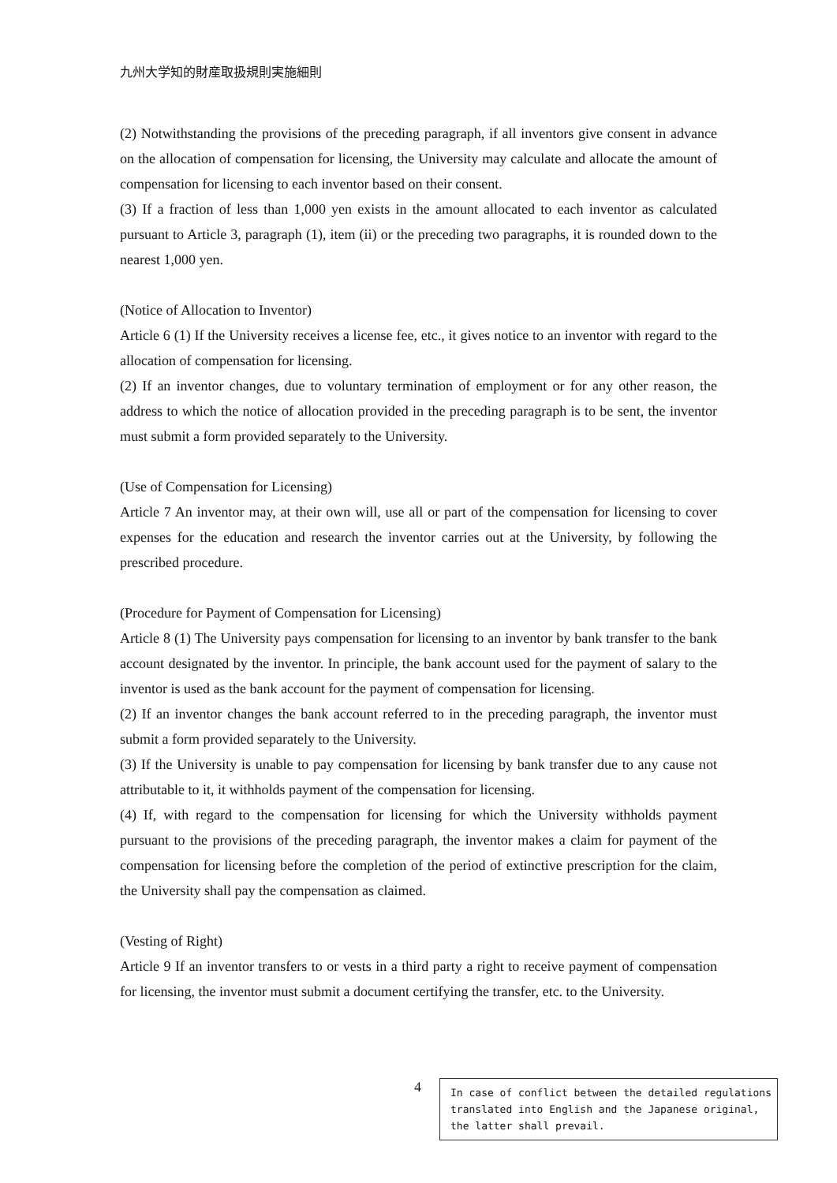九州大学知的財産取扱規則実施細則
(2) Notwithstanding the provisions of the preceding paragraph, if all inventors give consent in advance on the allocation of compensation for licensing, the University may calculate and allocate the amount of compensation for licensing to each inventor based on their consent.
(3) If a fraction of less than 1,000 yen exists in the amount allocated to each inventor as calculated pursuant to Article 3, paragraph (1), item (ii) or the preceding two paragraphs, it is rounded down to the nearest 1,000 yen.
(Notice of Allocation to Inventor)
Article 6 (1) If the University receives a license fee, etc., it gives notice to an inventor with regard to the allocation of compensation for licensing.
(2) If an inventor changes, due to voluntary termination of employment or for any other reason, the address to which the notice of allocation provided in the preceding paragraph is to be sent, the inventor must submit a form provided separately to the University.
(Use of Compensation for Licensing)
Article 7 An inventor may, at their own will, use all or part of the compensation for licensing to cover expenses for the education and research the inventor carries out at the University, by following the prescribed procedure.
(Procedure for Payment of Compensation for Licensing)
Article 8 (1) The University pays compensation for licensing to an inventor by bank transfer to the bank account designated by the inventor. In principle, the bank account used for the payment of salary to the inventor is used as the bank account for the payment of compensation for licensing.
(2) If an inventor changes the bank account referred to in the preceding paragraph, the inventor must submit a form provided separately to the University.
(3) If the University is unable to pay compensation for licensing by bank transfer due to any cause not attributable to it, it withholds payment of the compensation for licensing.
(4) If, with regard to the compensation for licensing for which the University withholds payment pursuant to the provisions of the preceding paragraph, the inventor makes a claim for payment of the compensation for licensing before the completion of the period of extinctive prescription for the claim, the University shall pay the compensation as claimed.
(Vesting of Right)
Article 9 If an inventor transfers to or vests in a third party a right to receive payment of compensation for licensing, the inventor must submit a document certifying the transfer, etc. to the University.
4
In case of conflict between the detailed regulations translated into English and the Japanese original, the latter shall prevail.